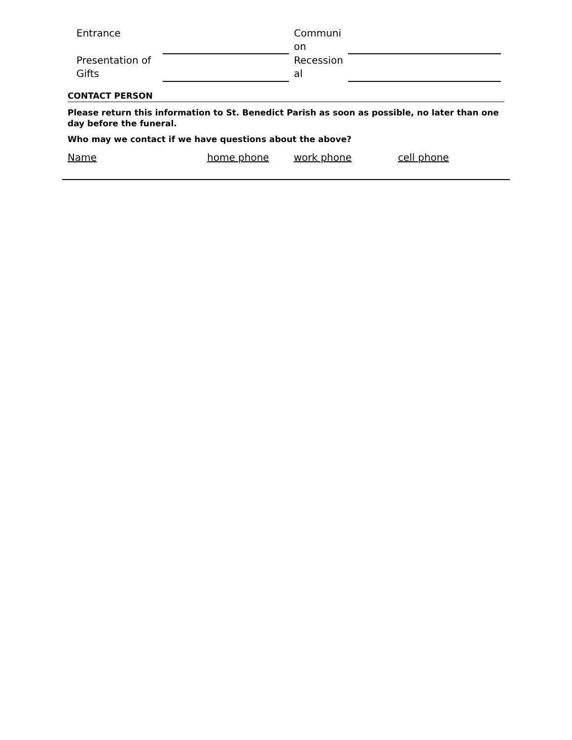| Entrance | | Communi on | |
| Presentation of Gifts | | Recession al | |
CONTACT PERSON
Please return this information to St. Benedict Parish as soon as possible, no later than one day before the funeral.
Who may we contact if we have questions about the above?
Name home phone work phone cell phone